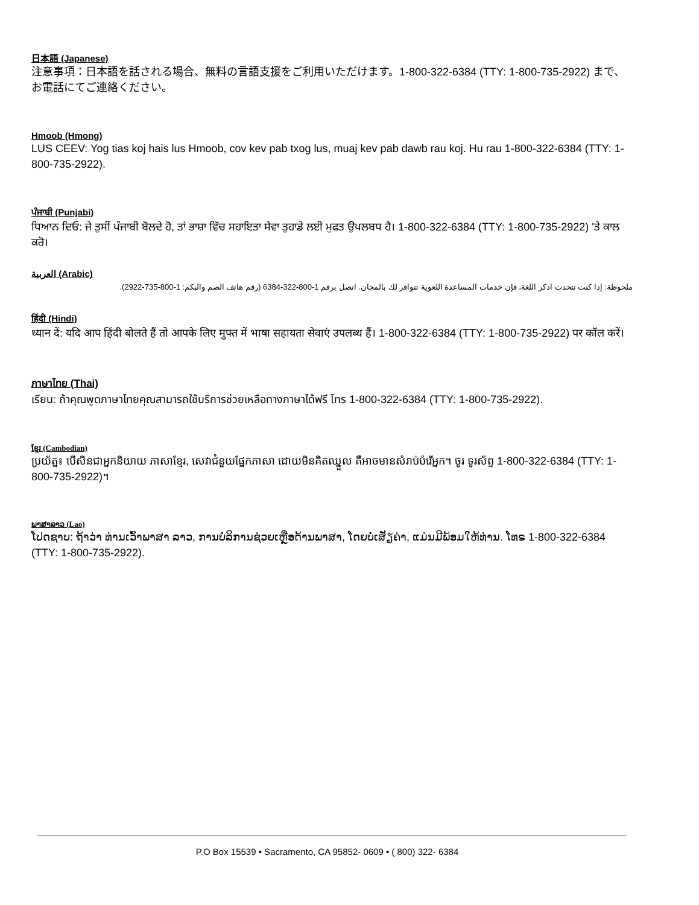日本語 (Japanese)
注意事項：日本語を話される場合、無料の言語支援をご利用いただけます。1-800-322-6384 (TTY: 1-800-735-2922) まで、お電話にてご連絡ください。
Hmoob (Hmong)
LUS CEEV: Yog tias koj hais lus Hmoob, cov kev pab txog lus, muaj kev pab dawb rau koj. Hu rau 1-800-322-6384 (TTY: 1-800-735-2922).
ਪੰਜਾਬੀ (Punjabi)
ਧਿਆਨ ਦਿਓ: ਜੇ ਤੁਸੀਂ ਪੰਜਾਬੀ ਬੋਲਦੇ ਹੋ, ਤਾਂ ਭਾਸ਼ਾ ਵਿੱਚ ਸਹਾਇਤਾ ਸੇਵਾ ਤੁਹਾਡੇ ਲਈ ਮੁਫਤ ਉਪਲਬਧ ਹੈ। 1-800-322-6384 (TTY: 1-800-735-2922) 'ਤੇ ਕਾਲ ਕਰੋ।
العربية (Arabic)
ملحوظة: إذا كنت تتحدث اذكر اللغة، فإن خدمات المساعدة اللغوية تتوافر لك بالمجان. اتصل برقم 1-800-322-6384 (رقم هاتف الصم والبكم: 1-800-735-2922).
हिंदी (Hindi)
ध्यान दें: यदि आप हिंदी बोलते हैं तो आपके लिए मुफ्त में भाषा सहायता सेवाएं उपलब्ध हैं। 1-800-322-6384 (TTY: 1-800-735-2922) पर कॉल करें।
ภาษาไทย (Thai)
เรียน: ถ้าคุณพูดภาษาไทยคุณสามารถใช้บริการช่วยเหลือทางภาษาได้ฟรี โทร 1-800-322-6384 (TTY: 1-800-735-2922).
ខ្មែរ (Cambodian)
ប្រយ័ត្ន៖ បើសិនជាអ្នកនិយាយ ភាសាខ្មែរ, សេវាជំនួយផ្នែកភាសា ដោយមិនគិតឈ្នួល គឺអាចមានសំរាប់បំរើអ្នក។ ចូរ ទូរស័ព្ទ 1-800-322-6384 (TTY: 1-800-735-2922)។
ພາສາລາວ (Lao)
ໂປດຊາບ: ຖ້າວ່າ ທ່ານເວົ້າພາສາ ລາວ, ການບໍລິການຊ່ວຍເຫຼືອດ້ານພາສາ, ໂດຍບໍ່ເສັຽຄ່າ, ແມ່ນມີພ້ອມໃຫ້ທ່ານ. ໂທຣ 1-800-322-6384 (TTY: 1-800-735-2922).
P.O Box 15539 • Sacramento, CA 95852- 0609 • ( 800) 322- 6384